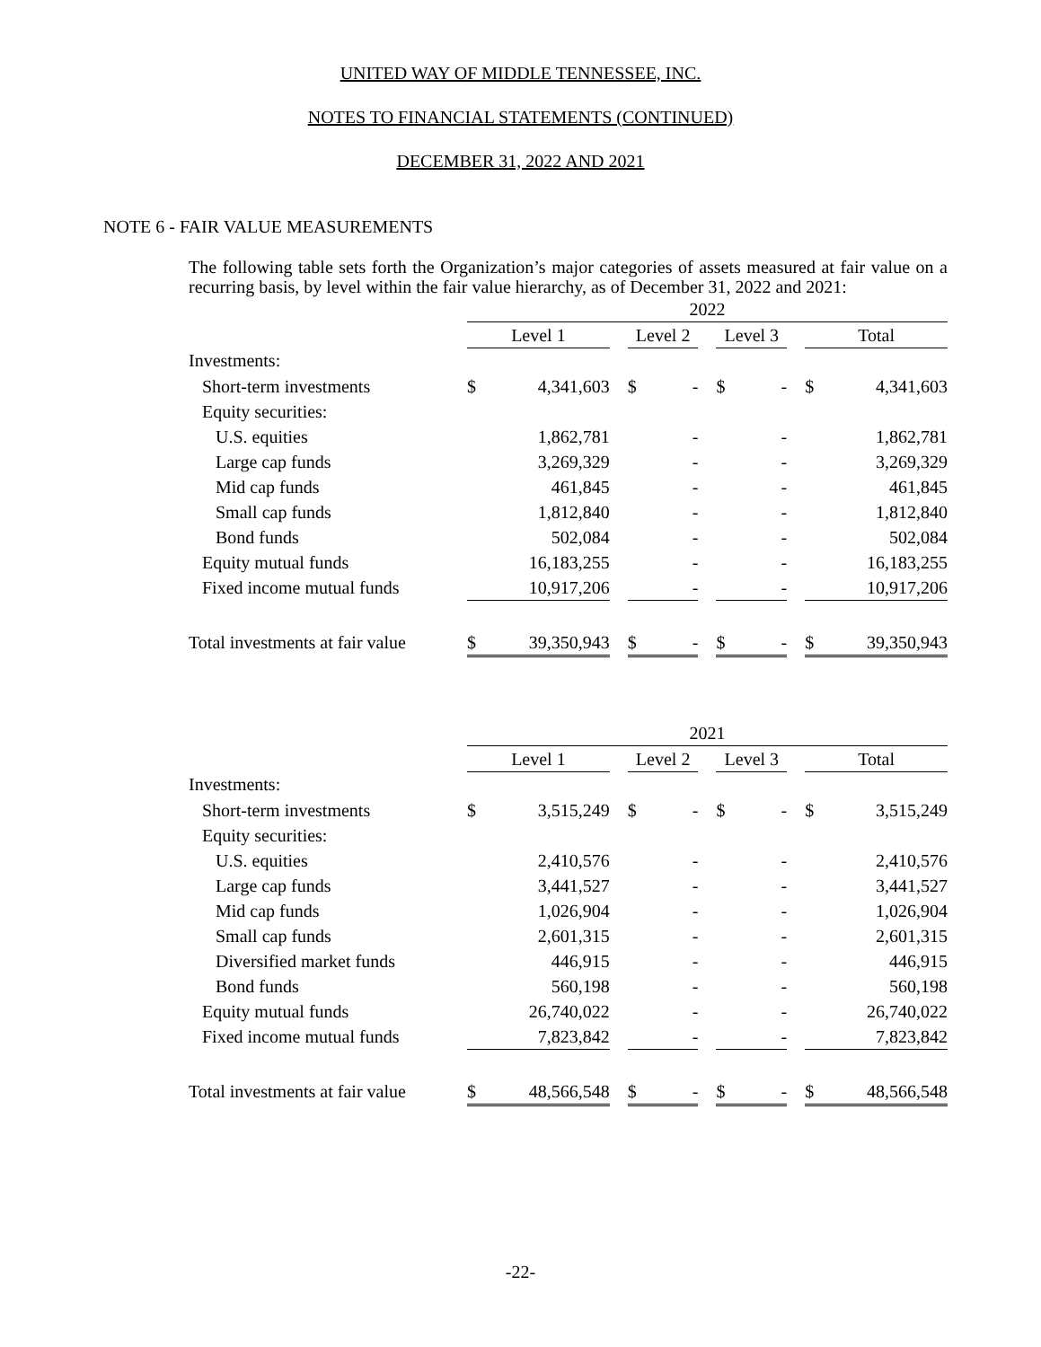UNITED WAY OF MIDDLE TENNESSEE, INC.
NOTES TO FINANCIAL STATEMENTS (CONTINUED)
DECEMBER 31, 2022 AND 2021
NOTE 6 - FAIR VALUE MEASUREMENTS
The following table sets forth the Organization’s major categories of assets measured at fair value on a recurring basis, by level within the fair value hierarchy, as of December 31, 2022 and 2021:
| | 2022 | | | | | | | | | | |
| --- | --- | --- | --- | --- | --- | --- | --- | --- | --- | --- | --- |
| | Level 1 | | | Level 2 | | | Level 3 | | | Total | |
| Investments: | | | | | | | | | | | |
| Short-term investments | $ | 4,341,603 | | $ | - | | $ | - | | $ | 4,341,603 |
| Equity securities: | | | | | | | | | | | |
| U.S. equities | | 1,862,781 | | | - | | | - | | | 1,862,781 |
| Large cap funds | | 3,269,329 | | | - | | | - | | | 3,269,329 |
| Mid cap funds | | 461,845 | | | - | | | - | | | 461,845 |
| Small cap funds | | 1,812,840 | | | - | | | - | | | 1,812,840 |
| Bond funds | | 502,084 | | | - | | | - | | | 502,084 |
| Equity mutual funds | | 16,183,255 | | | - | | | - | | | 16,183,255 |
| Fixed income mutual funds | | 10,917,206 | | | - | | | - | | | 10,917,206 |
| Total investments at fair value | $ | 39,350,943 | | $ | - | | $ | - | | $ | 39,350,943 |
| | 2021 | | | | | | | | | | |
| --- | --- | --- | --- | --- | --- | --- | --- | --- | --- | --- | --- |
| | Level 1 | | | Level 2 | | | Level 3 | | | Total | |
| Investments: | | | | | | | | | | | |
| Short-term investments | $ | 3,515,249 | | $ | - | | $ | - | | $ | 3,515,249 |
| Equity securities: | | | | | | | | | | | |
| U.S. equities | | 2,410,576 | | | - | | | - | | | 2,410,576 |
| Large cap funds | | 3,441,527 | | | - | | | - | | | 3,441,527 |
| Mid cap funds | | 1,026,904 | | | - | | | - | | | 1,026,904 |
| Small cap funds | | 2,601,315 | | | - | | | - | | | 2,601,315 |
| Diversified market funds | | 446,915 | | | - | | | - | | | 446,915 |
| Bond funds | | 560,198 | | | - | | | - | | | 560,198 |
| Equity mutual funds | | 26,740,022 | | | - | | | - | | | 26,740,022 |
| Fixed income mutual funds | | 7,823,842 | | | - | | | - | | | 7,823,842 |
| Total investments at fair value | $ | 48,566,548 | | $ | - | | $ | - | | $ | 48,566,548 |
-22-